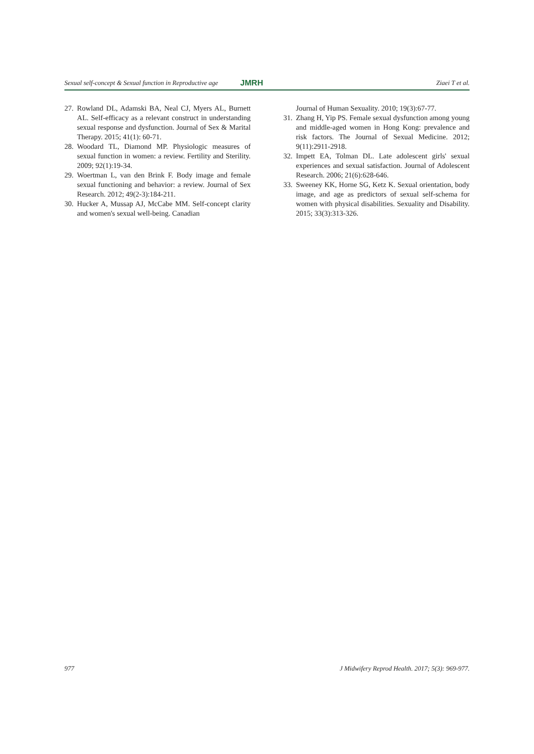Sexual self-concept & Sexual function in Reproductive age JMRH Ziaei T et al.
27. Rowland DL, Adamski BA, Neal CJ, Myers AL, Burnett AL. Self-efficacy as a relevant construct in understanding sexual response and dysfunction. Journal of Sex & Marital Therapy. 2015; 41(1): 60-71.
28. Woodard TL, Diamond MP. Physiologic measures of sexual function in women: a review. Fertility and Sterility. 2009; 92(1):19-34.
29. Woertman L, van den Brink F. Body image and female sexual functioning and behavior: a review. Journal of Sex Research. 2012; 49(2-3):184-211.
30. Hucker A, Mussap AJ, McCabe MM. Self-concept clarity and women's sexual well-being. Canadian
Journal of Human Sexuality. 2010; 19(3):67-77.
31. Zhang H, Yip PS. Female sexual dysfunction among young and middle-aged women in Hong Kong: prevalence and risk factors. The Journal of Sexual Medicine. 2012; 9(11):2911-2918.
32. Impett EA, Tolman DL. Late adolescent girls' sexual experiences and sexual satisfaction. Journal of Adolescent Research. 2006; 21(6):628-646.
33. Sweeney KK, Horne SG, Ketz K. Sexual orientation, body image, and age as predictors of sexual self-schema for women with physical disabilities. Sexuality and Disability. 2015; 33(3):313-326.
977 J Midwifery Reprod Health. 2017; 5(3): 969-977.